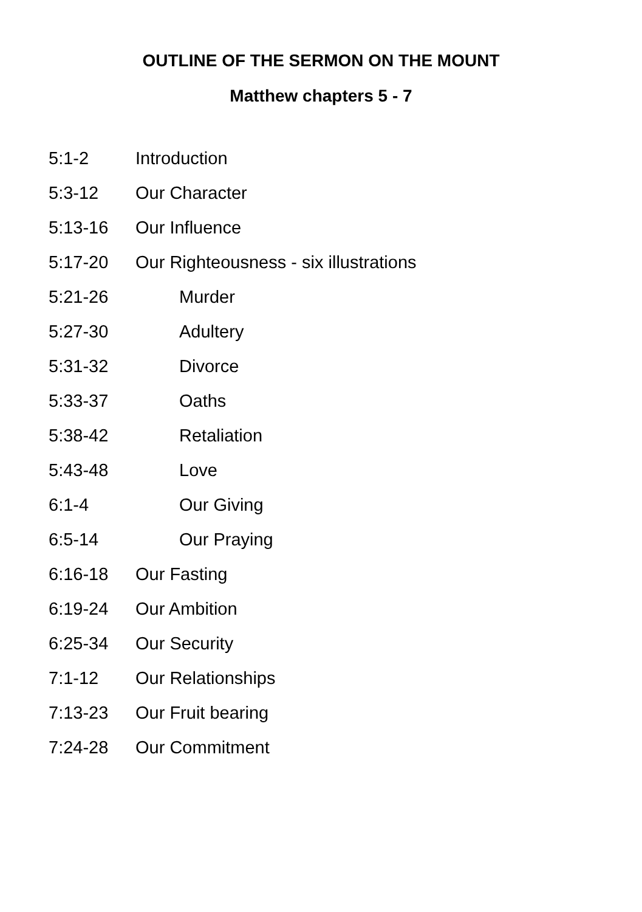OUTLINE OF THE SERMON ON THE MOUNT
Matthew chapters 5 - 7
5:1-2 Introduction
5:3-12 Our Character
5:13-16 Our Influence
5:17-20 Our Righteousness - six illustrations
5:21-26 Murder
5:27-30 Adultery
5:31-32 Divorce
5:33-37 Oaths
5:38-42 Retaliation
5:43-48 Love
6:1-4 Our Giving
6:5-14 Our Praying
6:16-18 Our Fasting
6:19-24 Our Ambition
6:25-34 Our Security
7:1-12 Our Relationships
7:13-23 Our Fruit bearing
7:24-28 Our Commitment